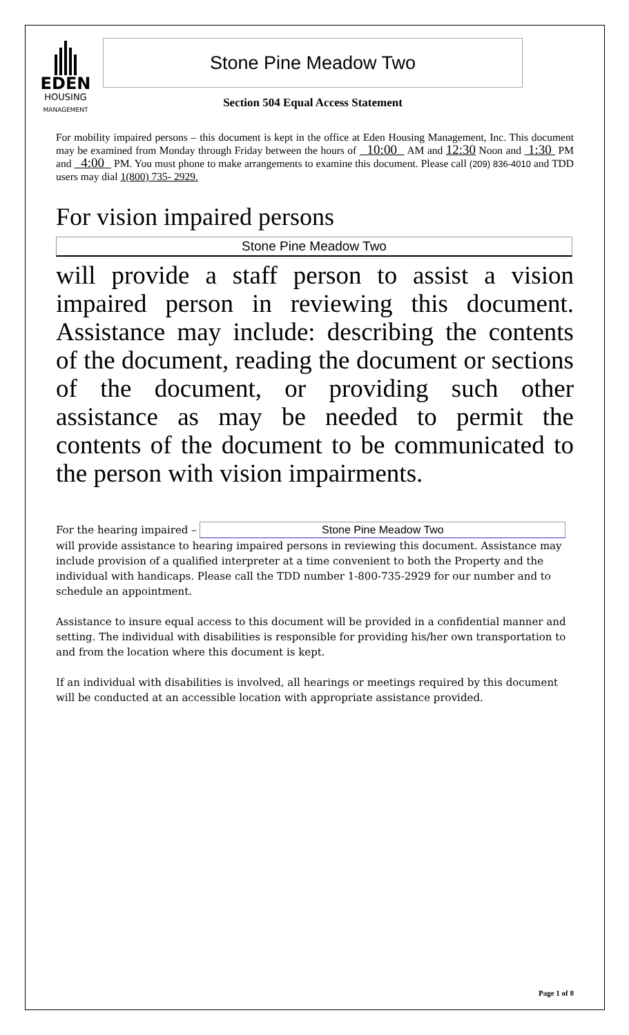EDEN
HOUSING
MANAGEMENT
Stone Pine Meadow Two
Section 504 Equal Access Statement
For mobility impaired persons – this document is kept in the office at Eden Housing Management, Inc. This document may be examined from Monday through Friday between the hours of 10:00 AM and 12:30 Noon and 1:30 PM and 4:00 PM. You must phone to make arrangements to examine this document. Please call (209) 836-4010 and TDD users may dial 1(800) 735- 2929.
For vision impaired persons
Stone Pine Meadow Two
will provide a staff person to assist a vision impaired person in reviewing this document. Assistance may include: describing the contents of the document, reading the document or sections of the document, or providing such other assistance as may be needed to permit the contents of the document to be communicated to the person with vision impairments.
For the hearing impaired – Stone Pine Meadow Two
will provide assistance to hearing impaired persons in reviewing this document. Assistance may include provision of a qualified interpreter at a time convenient to both the Property and the individual with handicaps. Please call the TDD number 1-800-735-2929 for our number and to schedule an appointment.
Assistance to insure equal access to this document will be provided in a confidential manner and setting. The individual with disabilities is responsible for providing his/her own transportation to and from the location where this document is kept.
If an individual with disabilities is involved, all hearings or meetings required by this document will be conducted at an accessible location with appropriate assistance provided.
Page 1 of 8